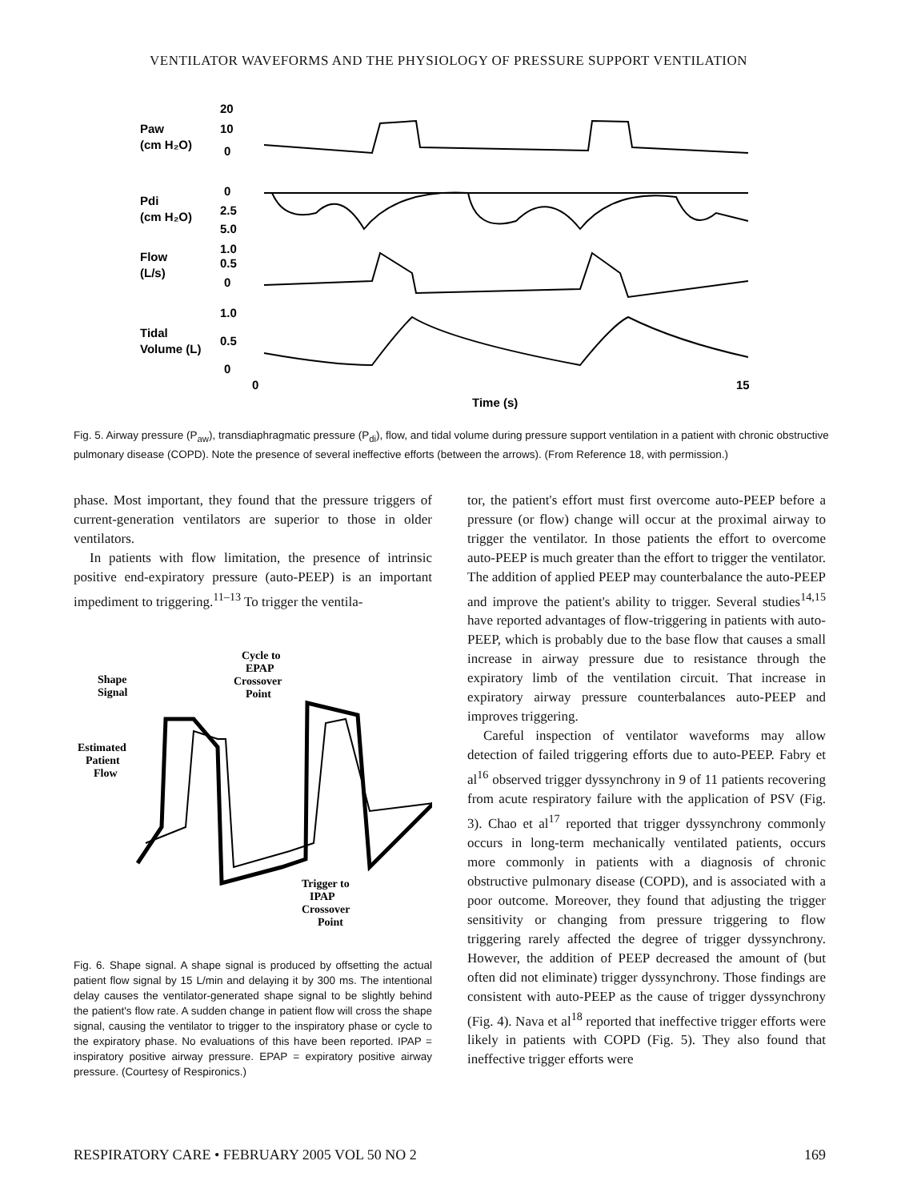VENTILATOR WAVEFORMS AND THE PHYSIOLOGY OF PRESSURE SUPPORT VENTILATION
Paw
(cm H₂O)
Pdi
(cm H₂O)
Flow
(L/s)
Tidal
Volume (L)
20
10
0
0
2.5
5.0
1.0
0.5
0
1.0
0.5
0
0
15
Time (s)
Fig. 5. Airway pressure (P<sub>aw</sub>), transdiaphragmatic pressure (P<sub>di</sub>), flow, and tidal volume during pressure support ventilation in a patient with chronic obstructive pulmonary disease (COPD). Note the presence of several ineffective efforts (between the arrows). (From Reference 18, with permission.)
phase. Most important, they found that the pressure triggers of current-generation ventilators are superior to those in older ventilators.
In patients with flow limitation, the presence of intrinsic positive end-expiratory pressure (auto-PEEP) is an important impediment to triggering.<sup>11–13</sup> To trigger the ventila-
Cycle to
EPAP
Crossover
Point
Shape
Signal
Estimated
Patient
Flow
Trigger to
IPAP
Crossover
Point
Fig. 6. Shape signal. A shape signal is produced by offsetting the actual patient flow signal by 15 L/min and delaying it by 300 ms. The intentional delay causes the ventilator-generated shape signal to be slightly behind the patient's flow rate. A sudden change in patient flow will cross the shape signal, causing the ventilator to trigger to the inspiratory phase or cycle to the expiratory phase. No evaluations of this have been reported. IPAP = inspiratory positive airway pressure. EPAP = expiratory positive airway pressure. (Courtesy of Respironics.)
tor, the patient's effort must first overcome auto-PEEP before a pressure (or flow) change will occur at the proximal airway to trigger the ventilator. In those patients the effort to overcome auto-PEEP is much greater than the effort to trigger the ventilator. The addition of applied PEEP may counterbalance the auto-PEEP and improve the patient's ability to trigger. Several studies<sup>14,15</sup> have reported advantages of flow-triggering in patients with auto-PEEP, which is probably due to the base flow that causes a small increase in airway pressure due to resistance through the expiratory limb of the ventilation circuit. That increase in expiratory airway pressure counterbalances auto-PEEP and improves triggering.
Careful inspection of ventilator waveforms may allow detection of failed triggering efforts due to auto-PEEP. Fabry et al<sup>16</sup> observed trigger dyssynchrony in 9 of 11 patients recovering from acute respiratory failure with the application of PSV (Fig. 3). Chao et al<sup>17</sup> reported that trigger dyssynchrony commonly occurs in long-term mechanically ventilated patients, occurs more commonly in patients with a diagnosis of chronic obstructive pulmonary disease (COPD), and is associated with a poor outcome. Moreover, they found that adjusting the trigger sensitivity or changing from pressure triggering to flow triggering rarely affected the degree of trigger dyssynchrony. However, the addition of PEEP decreased the amount of (but often did not eliminate) trigger dyssynchrony. Those findings are consistent with auto-PEEP as the cause of trigger dyssynchrony (Fig. 4). Nava et al<sup>18</sup> reported that ineffective trigger efforts were likely in patients with COPD (Fig. 5). They also found that ineffective trigger efforts were
RESPIRATORY CARE • FEBRUARY 2005 VOL 50 NO 2 169